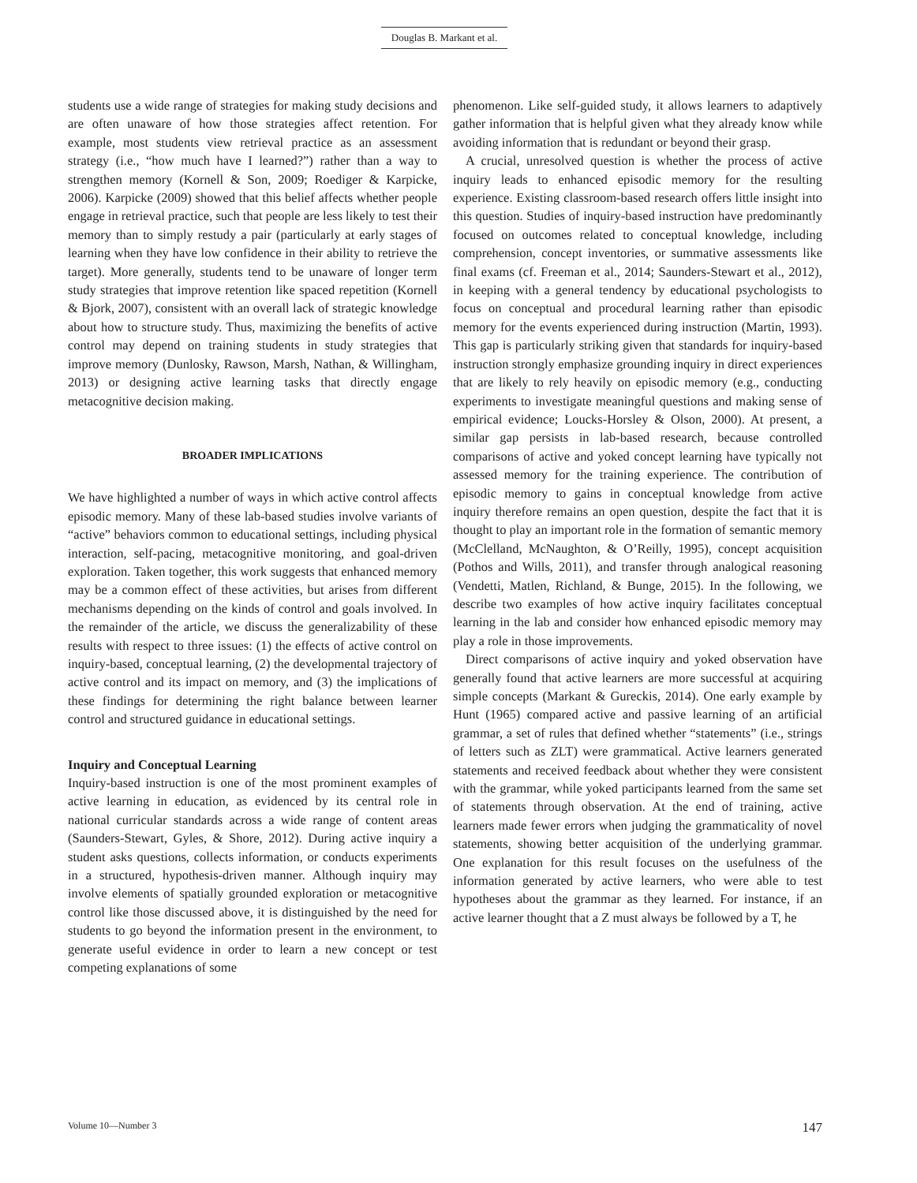Douglas B. Markant et al.
students use a wide range of strategies for making study decisions and are often unaware of how those strategies affect retention. For example, most students view retrieval practice as an assessment strategy (i.e., “how much have I learned?”) rather than a way to strengthen memory (Kornell & Son, 2009; Roediger & Karpicke, 2006). Karpicke (2009) showed that this belief affects whether people engage in retrieval practice, such that people are less likely to test their memory than to simply restudy a pair (particularly at early stages of learning when they have low confidence in their ability to retrieve the target). More generally, students tend to be unaware of longer term study strategies that improve retention like spaced repetition (Kornell & Bjork, 2007), consistent with an overall lack of strategic knowledge about how to structure study. Thus, maximizing the benefits of active control may depend on training students in study strategies that improve memory (Dunlosky, Rawson, Marsh, Nathan, & Willingham, 2013) or designing active learning tasks that directly engage metacognitive decision making.
BROADER IMPLICATIONS
We have highlighted a number of ways in which active control affects episodic memory. Many of these lab-based studies involve variants of “active” behaviors common to educational settings, including physical interaction, self-pacing, metacognitive monitoring, and goal-driven exploration. Taken together, this work suggests that enhanced memory may be a common effect of these activities, but arises from different mechanisms depending on the kinds of control and goals involved. In the remainder of the article, we discuss the generalizability of these results with respect to three issues: (1) the effects of active control on inquiry-based, conceptual learning, (2) the developmental trajectory of active control and its impact on memory, and (3) the implications of these findings for determining the right balance between learner control and structured guidance in educational settings.
Inquiry and Conceptual Learning
Inquiry-based instruction is one of the most prominent examples of active learning in education, as evidenced by its central role in national curricular standards across a wide range of content areas (Saunders-Stewart, Gyles, & Shore, 2012). During active inquiry a student asks questions, collects information, or conducts experiments in a structured, hypothesis-driven manner. Although inquiry may involve elements of spatially grounded exploration or metacognitive control like those discussed above, it is distinguished by the need for students to go beyond the information present in the environment, to generate useful evidence in order to learn a new concept or test competing explanations of some
phenomenon. Like self-guided study, it allows learners to adaptively gather information that is helpful given what they already know while avoiding information that is redundant or beyond their grasp.
A crucial, unresolved question is whether the process of active inquiry leads to enhanced episodic memory for the resulting experience. Existing classroom-based research offers little insight into this question. Studies of inquiry-based instruction have predominantly focused on outcomes related to conceptual knowledge, including comprehension, concept inventories, or summative assessments like final exams (cf. Freeman et al., 2014; Saunders-Stewart et al., 2012), in keeping with a general tendency by educational psychologists to focus on conceptual and procedural learning rather than episodic memory for the events experienced during instruction (Martin, 1993). This gap is particularly striking given that standards for inquiry-based instruction strongly emphasize grounding inquiry in direct experiences that are likely to rely heavily on episodic memory (e.g., conducting experiments to investigate meaningful questions and making sense of empirical evidence; Loucks-Horsley & Olson, 2000). At present, a similar gap persists in lab-based research, because controlled comparisons of active and yoked concept learning have typically not assessed memory for the training experience. The contribution of episodic memory to gains in conceptual knowledge from active inquiry therefore remains an open question, despite the fact that it is thought to play an important role in the formation of semantic memory (McClelland, McNaughton, & O’Reilly, 1995), concept acquisition (Pothos and Wills, 2011), and transfer through analogical reasoning (Vendetti, Matlen, Richland, & Bunge, 2015). In the following, we describe two examples of how active inquiry facilitates conceptual learning in the lab and consider how enhanced episodic memory may play a role in those improvements.
Direct comparisons of active inquiry and yoked observation have generally found that active learners are more successful at acquiring simple concepts (Markant & Gureckis, 2014). One early example by Hunt (1965) compared active and passive learning of an artificial grammar, a set of rules that defined whether “statements” (i.e., strings of letters such as ZLT) were grammatical. Active learners generated statements and received feedback about whether they were consistent with the grammar, while yoked participants learned from the same set of statements through observation. At the end of training, active learners made fewer errors when judging the grammaticality of novel statements, showing better acquisition of the underlying grammar. One explanation for this result focuses on the usefulness of the information generated by active learners, who were able to test hypotheses about the grammar as they learned. For instance, if an active learner thought that a Z must always be followed by a T, he
Volume 10—Number 3 147